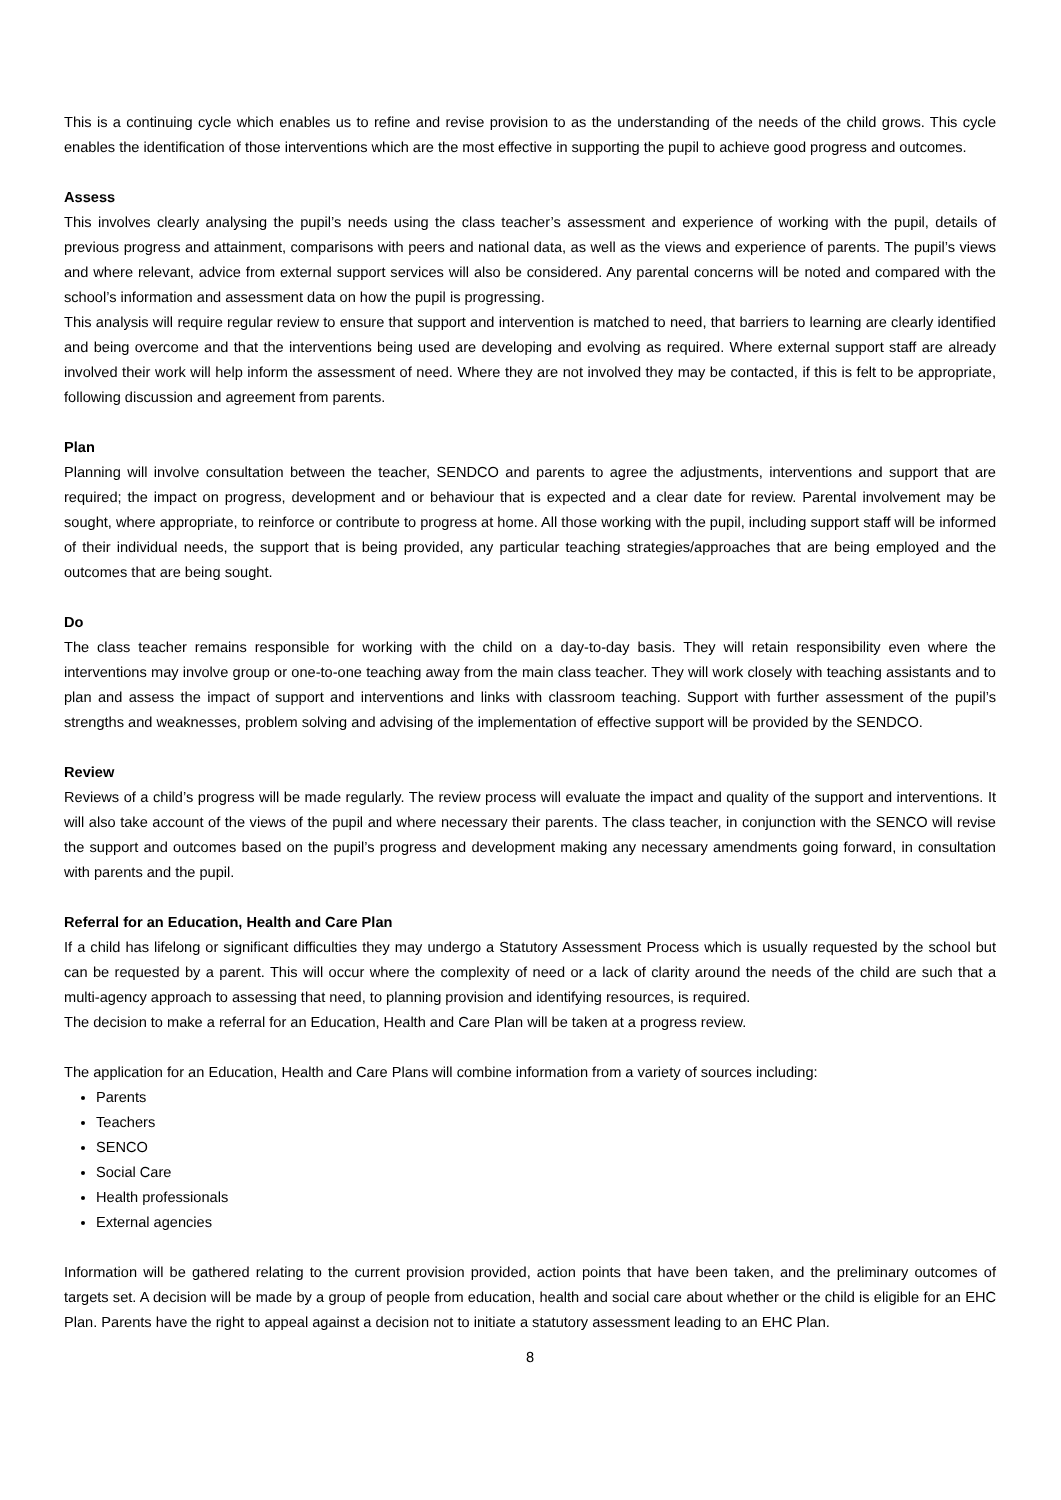This is a continuing cycle which enables us to refine and revise provision to as the understanding of the needs of the child grows. This cycle enables the identification of those interventions which are the most effective in supporting the pupil to achieve good progress and outcomes.
Assess
This involves clearly analysing the pupil’s needs using the class teacher’s assessment and experience of working with the pupil, details of previous progress and attainment, comparisons with peers and national data, as well as the views and experience of parents. The pupil’s views and where relevant, advice from external support services will also be considered. Any parental concerns will be noted and compared with the school’s information and assessment data on how the pupil is progressing.
This analysis will require regular review to ensure that support and intervention is matched to need, that barriers to learning are clearly identified and being overcome and that the interventions being used are developing and evolving as required. Where external support staff are already involved their work will help inform the assessment of need. Where they are not involved they may be contacted, if this is felt to be appropriate, following discussion and agreement from parents.
Plan
Planning will involve consultation between the teacher, SENDCO and parents to agree the adjustments, interventions and support that are required; the impact on progress, development and or behaviour that is expected and a clear date for review. Parental involvement may be sought, where appropriate, to reinforce or contribute to progress at home. All those working with the pupil, including support staff will be informed of their individual needs, the support that is being provided, any particular teaching strategies/approaches that are being employed and the outcomes that are being sought.
Do
The class teacher remains responsible for working with the child on a day-to-day basis. They will retain responsibility even where the interventions may involve group or one-to-one teaching away from the main class teacher. They will work closely with teaching assistants and to plan and assess the impact of support and interventions and links with classroom teaching. Support with further assessment of the pupil’s strengths and weaknesses, problem solving and advising of the implementation of effective support will be provided by the SENDCO.
Review
Reviews of a child’s progress will be made regularly. The review process will evaluate the impact and quality of the support and interventions. It will also take account of the views of the pupil and where necessary their parents. The class teacher, in conjunction with the SENCO will revise the support and outcomes based on the pupil’s progress and development making any necessary amendments going forward, in consultation with parents and the pupil.
Referral for an Education, Health and Care Plan
If a child has lifelong or significant difficulties they may undergo a Statutory Assessment Process which is usually requested by the school but can be requested by a parent. This will occur where the complexity of need or a lack of clarity around the needs of the child are such that a multi-agency approach to assessing that need, to planning provision and identifying resources, is required.
The decision to make a referral for an Education, Health and Care Plan will be taken at a progress review.
The application for an Education, Health and Care Plans will combine information from a variety of sources including:
Parents
Teachers
SENCO
Social Care
Health professionals
External agencies
Information will be gathered relating to the current provision provided, action points that have been taken, and the preliminary outcomes of targets set. A decision will be made by a group of people from education, health and social care about whether or the child is eligible for an EHC Plan. Parents have the right to appeal against a decision not to initiate a statutory assessment leading to an EHC Plan.
8